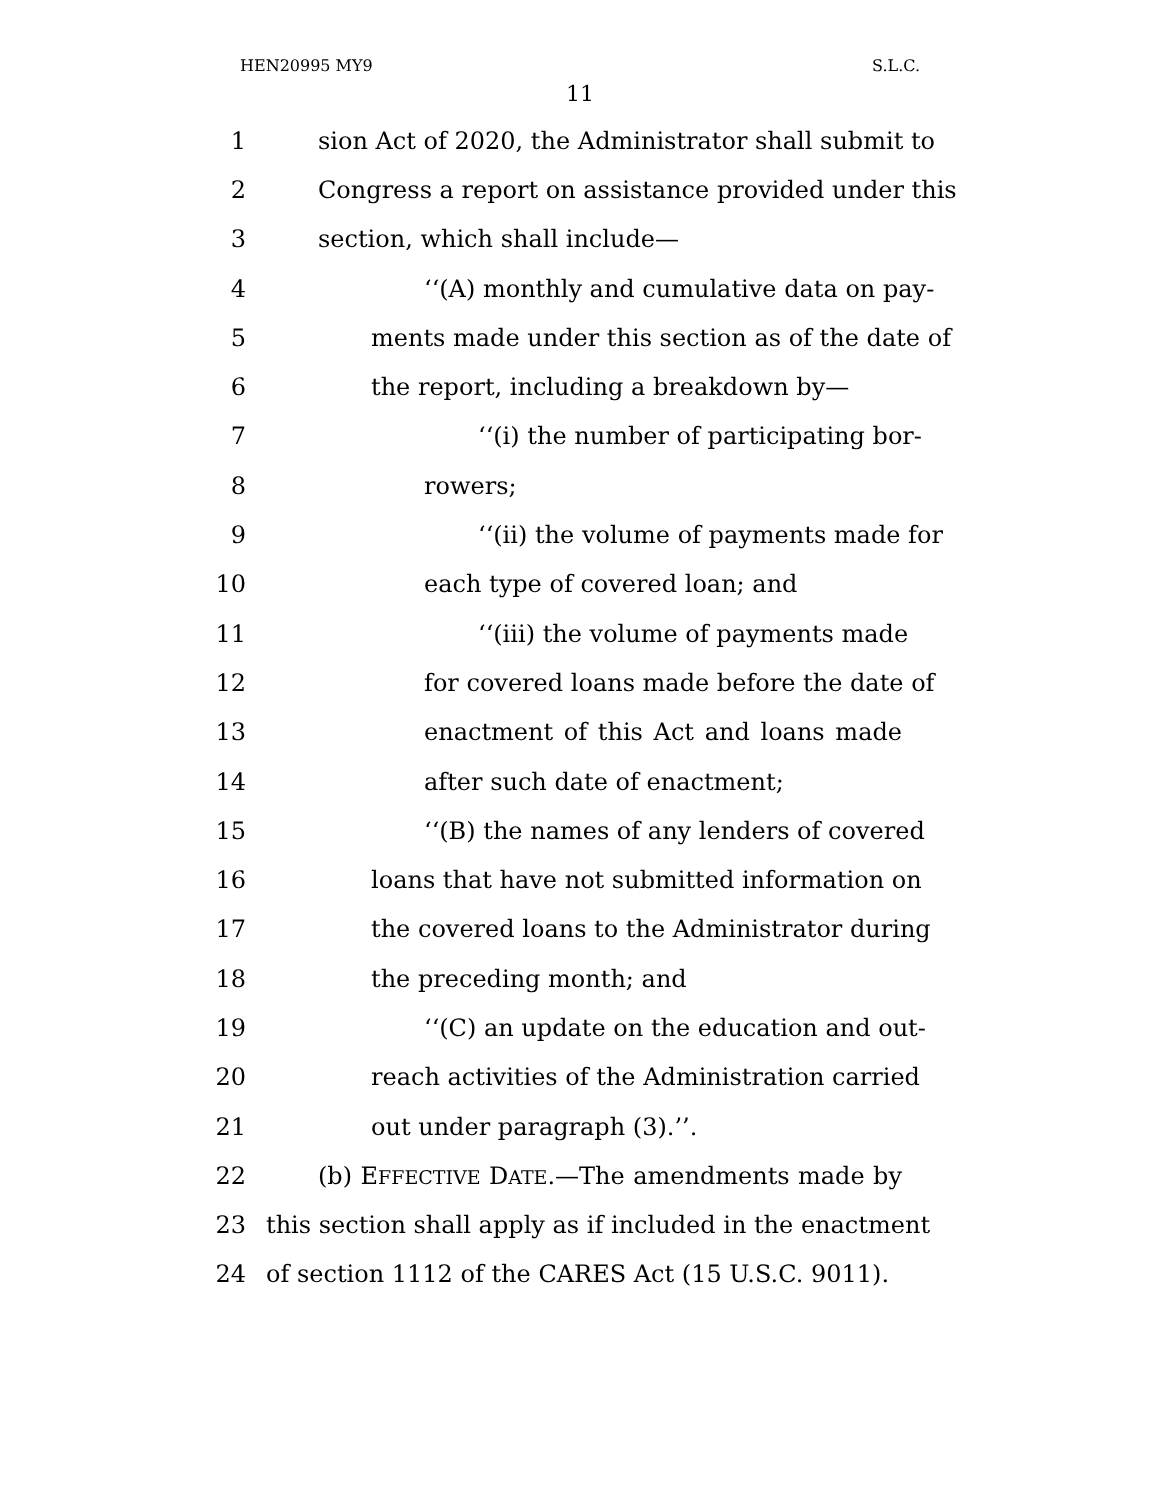HEN20995 MY9 S.L.C.
11
1 sion Act of 2020, the Administrator shall submit to
2 Congress a report on assistance provided under this
3 section, which shall include—
4 ‘‘(A) monthly and cumulative data on pay-
5 ments made under this section as of the date of
6 the report, including a breakdown by—
7 ‘‘(i) the number of participating bor-
8 rowers;
9 ‘‘(ii) the volume of payments made for
10 each type of covered loan; and
11 ‘‘(iii) the volume of payments made
12 for covered loans made before the date of
13 enactment of this Act and loans made
14 after such date of enactment;
15 ‘‘(B) the names of any lenders of covered
16 loans that have not submitted information on
17 the covered loans to the Administrator during
18 the preceding month; and
19 ‘‘(C) an update on the education and out-
20 reach activities of the Administration carried
21 out under paragraph (3).’’.
22 (b) EFFECTIVE DATE.—The amendments made by
23 this section shall apply as if included in the enactment
24 of section 1112 of the CARES Act (15 U.S.C. 9011).